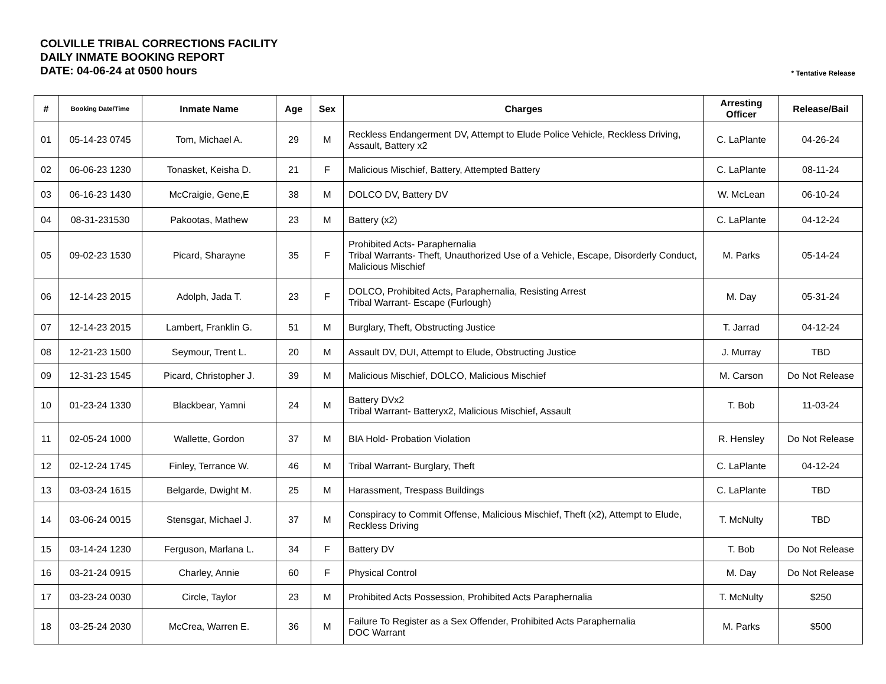COLVILLE TRIBAL CORRECTIONS FACILITY
DAILY INMATE BOOKING REPORT
DATE: 04-06-24 at 0500 hours
* Tentative Release
| # | Booking Date/Time | Inmate Name | Age | Sex | Charges | Arresting Officer | Release/Bail |
| --- | --- | --- | --- | --- | --- | --- | --- |
| 01 | 05-14-23 0745 | Tom, Michael A. | 29 | M | Reckless Endangerment DV, Attempt to Elude Police Vehicle, Reckless Driving, Assault, Battery x2 | C. LaPlante | 04-26-24 |
| 02 | 06-06-23 1230 | Tonasket, Keisha D. | 21 | F | Malicious Mischief, Battery, Attempted Battery | C. LaPlante | 08-11-24 |
| 03 | 06-16-23 1430 | McCraigie, Gene,E | 38 | M | DOLCO DV, Battery DV | W. McLean | 06-10-24 |
| 04 | 08-31-231530 | Pakootas, Mathew | 23 | M | Battery (x2) | C. LaPlante | 04-12-24 |
| 05 | 09-02-23 1530 | Picard, Sharayne | 35 | F | Prohibited Acts- Paraphernalia Tribal Warrants- Theft, Unauthorized Use of a Vehicle, Escape, Disorderly Conduct, Malicious Mischief | M. Parks | 05-14-24 |
| 06 | 12-14-23 2015 | Adolph, Jada T. | 23 | F | DOLCO, Prohibited Acts, Paraphernalia, Resisting Arrest Tribal Warrant- Escape (Furlough) | M. Day | 05-31-24 |
| 07 | 12-14-23 2015 | Lambert, Franklin G. | 51 | M | Burglary, Theft, Obstructing Justice | T. Jarrad | 04-12-24 |
| 08 | 12-21-23 1500 | Seymour, Trent L. | 20 | M | Assault DV, DUI, Attempt to Elude, Obstructing Justice | J. Murray | TBD |
| 09 | 12-31-23 1545 | Picard, Christopher J. | 39 | M | Malicious Mischief, DOLCO, Malicious Mischief | M. Carson | Do Not Release |
| 10 | 01-23-24 1330 | Blackbear, Yamni | 24 | M | Battery DVx2 Tribal Warrant- Batteryx2, Malicious Mischief, Assault | T. Bob | 11-03-24 |
| 11 | 02-05-24 1000 | Wallette, Gordon | 37 | M | BIA Hold- Probation Violation | R. Hensley | Do Not Release |
| 12 | 02-12-24 1745 | Finley, Terrance W. | 46 | M | Tribal Warrant- Burglary, Theft | C. LaPlante | 04-12-24 |
| 13 | 03-03-24 1615 | Belgarde, Dwight M. | 25 | M | Harassment, Trespass Buildings | C. LaPlante | TBD |
| 14 | 03-06-24 0015 | Stensgar, Michael J. | 37 | M | Conspiracy to Commit Offense, Malicious Mischief, Theft (x2), Attempt to Elude, Reckless Driving | T. McNulty | TBD |
| 15 | 03-14-24 1230 | Ferguson, Marlana L. | 34 | F | Battery DV | T. Bob | Do Not Release |
| 16 | 03-21-24 0915 | Charley, Annie | 60 | F | Physical Control | M. Day | Do Not Release |
| 17 | 03-23-24 0030 | Circle, Taylor | 23 | M | Prohibited Acts Possession, Prohibited Acts Paraphernalia | T. McNulty | $250 |
| 18 | 03-25-24 2030 | McCrea, Warren E. | 36 | M | Failure To Register as a Sex Offender, Prohibited Acts Paraphernalia DOC Warrant | M. Parks | $500 |